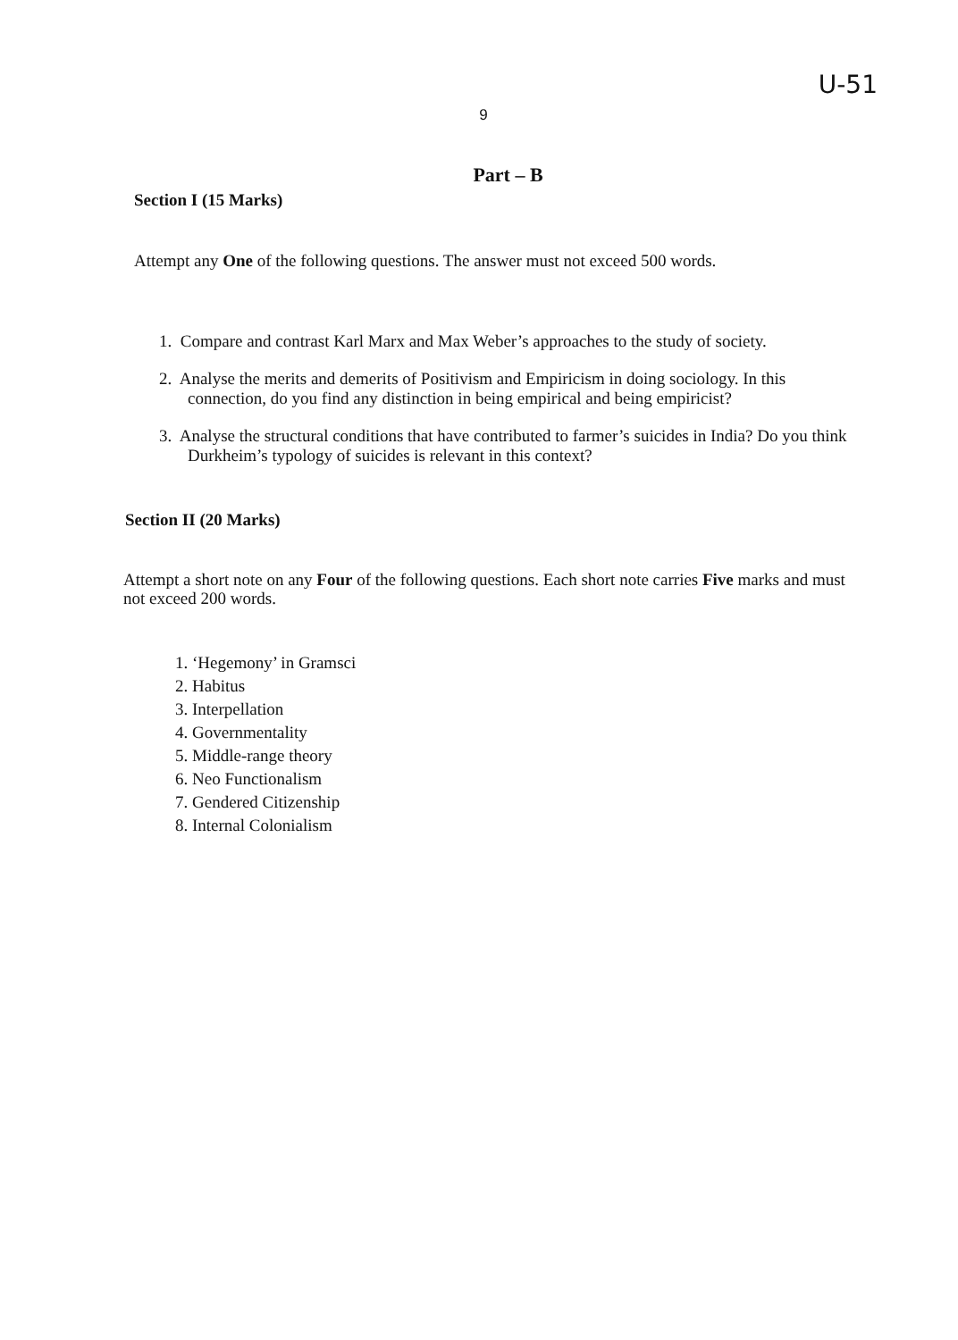U-51
9
Part – B
Section I (15 Marks)
Attempt any One of the following questions. The answer must not exceed 500 words.
1. Compare and contrast Karl Marx and Max Weber’s approaches to the study of society.
2. Analyse the merits and demerits of Positivism and Empiricism in doing sociology. In this connection, do you find any distinction in being empirical and being empiricist?
3. Analyse the structural conditions that have contributed to farmer’s suicides in India? Do you think Durkheim’s typology of suicides is relevant in this context?
Section II (20 Marks)
Attempt a short note on any Four of the following questions. Each short note carries Five marks and must not exceed 200 words.
1. ‘Hegemony’ in Gramsci
2. Habitus
3. Interpellation
4. Governmentality
5. Middle-range theory
6. Neo Functionalism
7. Gendered Citizenship
8. Internal Colonialism